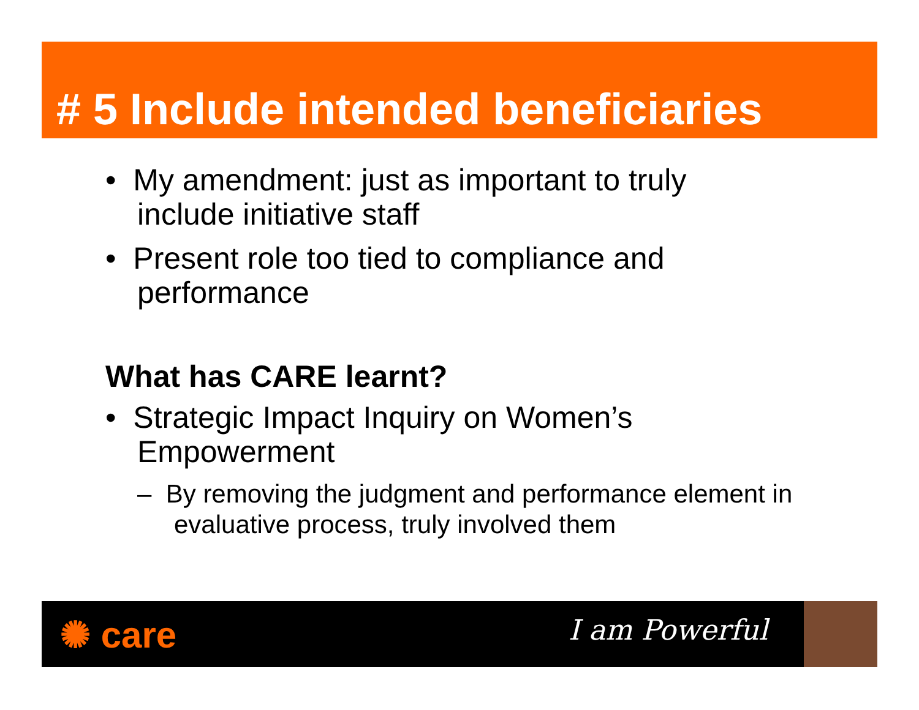# 5 Include intended beneficiaries
• My amendment: just as important to truly include initiative staff
• Present role too tied to compliance and performance
What has CARE learnt?
• Strategic Impact Inquiry on Women’s Empowerment
– By removing the judgment and performance element in evaluative process, truly involved them
✺ care I am Powerful